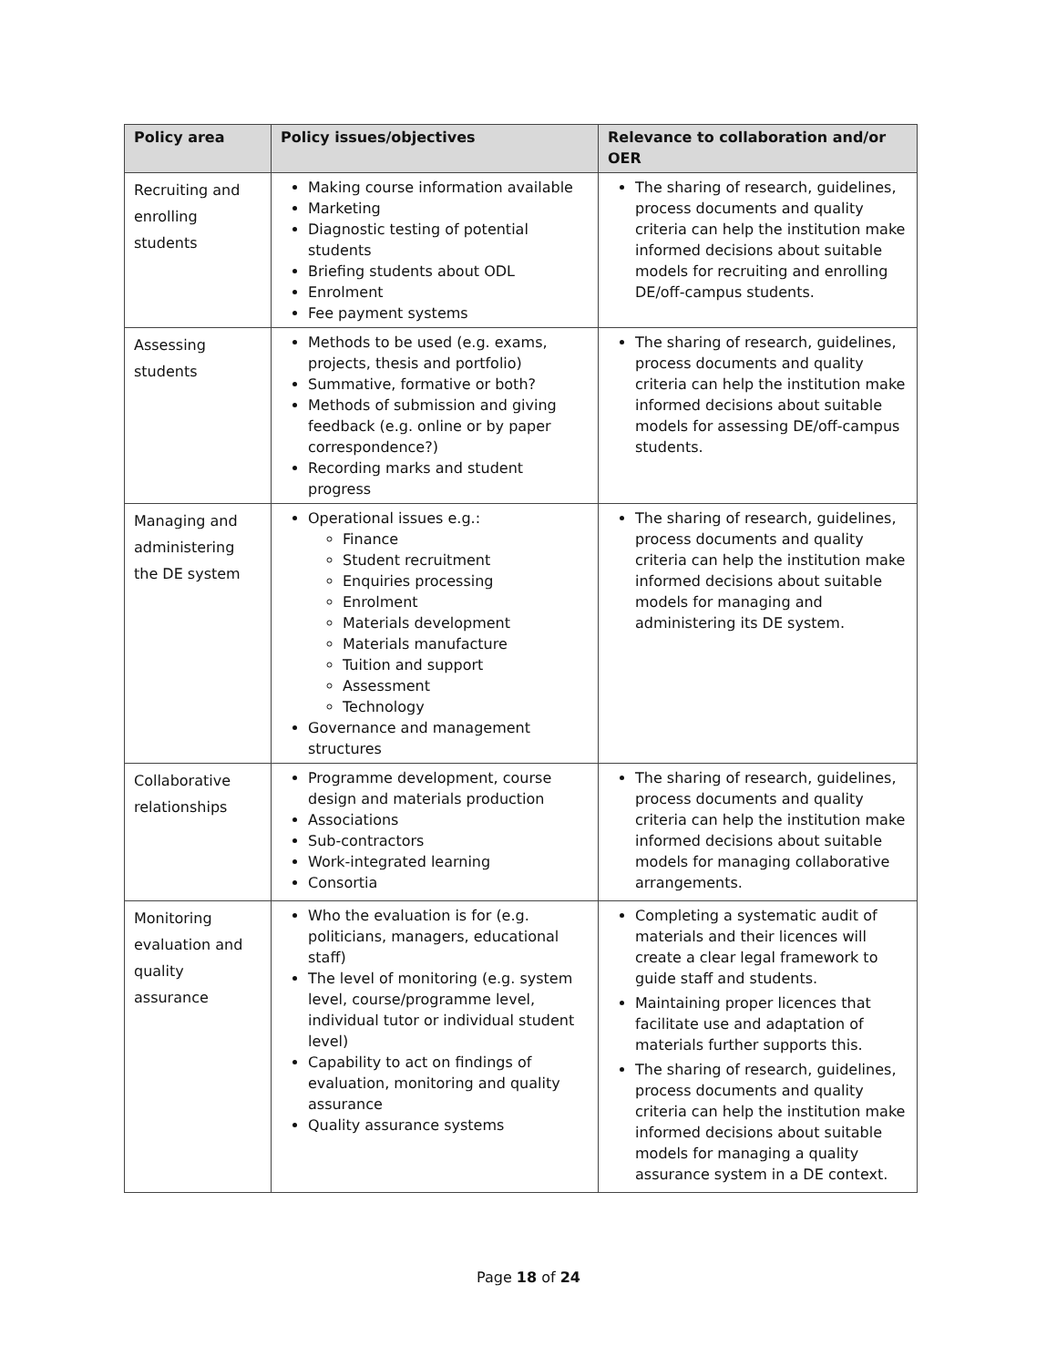| Policy area | Policy issues/objectives | Relevance to collaboration and/or OER |
| --- | --- | --- |
| Recruiting and enrolling students | Making course information available Marketing Diagnostic testing of potential students Briefing students about ODL Enrolment Fee payment systems | The sharing of research, guidelines, process documents and quality criteria can help the institution make informed decisions about suitable models for recruiting and enrolling DE/off-campus students. |
| Assessing students | Methods to be used (e.g. exams, projects, thesis and portfolio) Summative, formative or both? Methods of submission and giving feedback (e.g. online or by paper correspondence?) Recording marks and student progress | The sharing of research, guidelines, process documents and quality criteria can help the institution make informed decisions about suitable models for assessing DE/off-campus students. |
| Managing and administering the DE system | Operational issues e.g.: Finance Student recruitment Enquiries processing Enrolment Materials development Materials manufacture Tuition and support Assessment Technology Governance and management structures | The sharing of research, guidelines, process documents and quality criteria can help the institution make informed decisions about suitable models for managing and administering its DE system. |
| Collaborative relationships | Programme development, course design and materials production Associations Sub-contractors Work-integrated learning Consortia | The sharing of research, guidelines, process documents and quality criteria can help the institution make informed decisions about suitable models for managing collaborative arrangements. |
| Monitoring evaluation and quality assurance | Who the evaluation is for (e.g. politicians, managers, educational staff) The level of monitoring (e.g. system level, course/programme level, individual tutor or individual student level) Capability to act on findings of evaluation, monitoring and quality assurance Quality assurance systems | Completing a systematic audit of materials and their licences will create a clear legal framework to guide staff and students. Maintaining proper licences that facilitate use and adaptation of materials further supports this. The sharing of research, guidelines, process documents and quality criteria can help the institution make informed decisions about suitable models for managing a quality assurance system in a DE context. |
Page 18 of 24